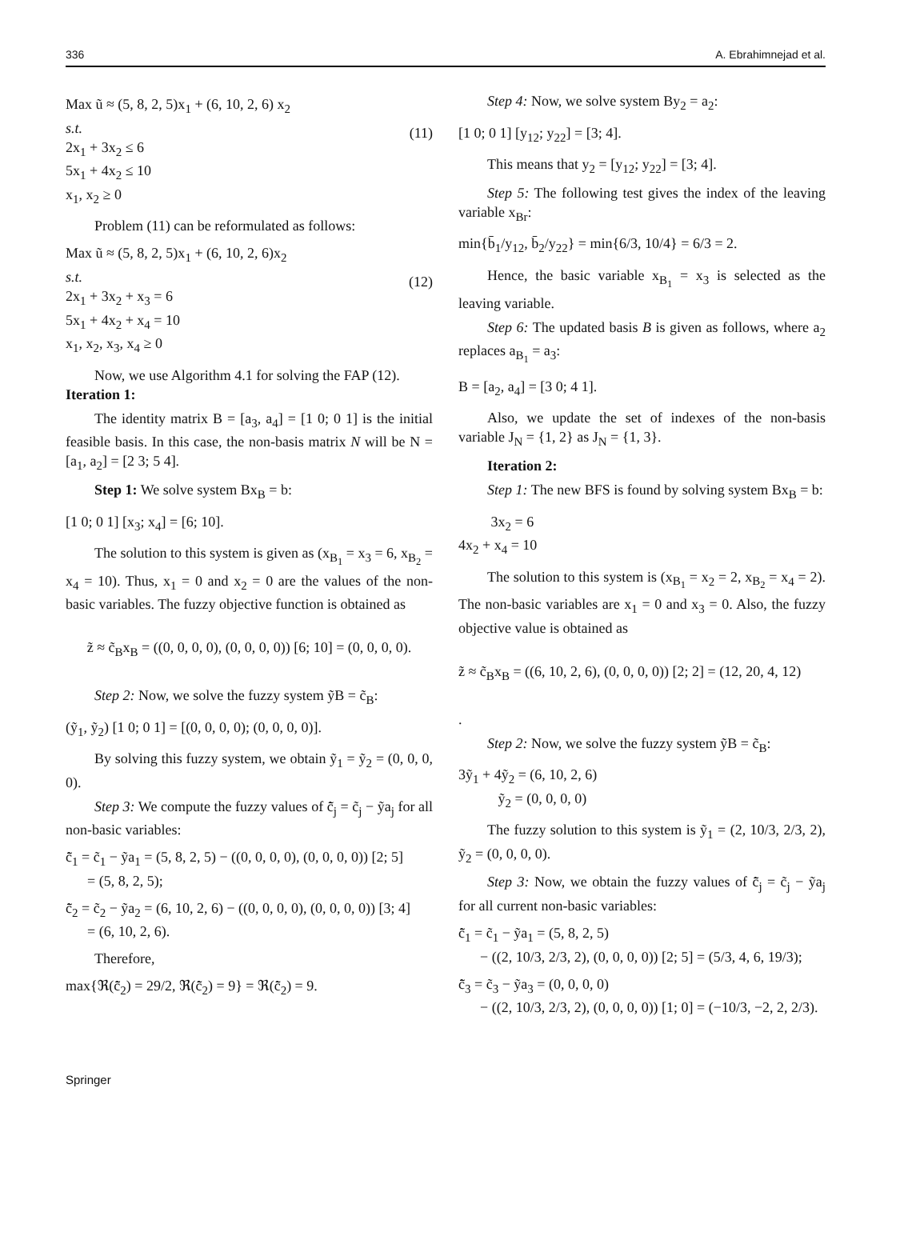336 A. Ebrahimnejad et al.
Max ũ ≈ (5, 8, 2, 5)x<sub>1</sub> + (6, 10, 2, 6) x<sub>2</sub>
s.t.
2x<sub>1</sub> + 3x<sub>2</sub> ≤ 6
5x<sub>1</sub> + 4x<sub>2</sub> ≤ 10
x<sub>1</sub>, x<sub>2</sub> ≥ 0
(11)
Problem (11) can be reformulated as follows:
Max ũ ≈ (5, 8, 2, 5)x<sub>1</sub> + (6, 10, 2, 6)x<sub>2</sub>
s.t.
2x<sub>1</sub> + 3x<sub>2</sub> + x<sub>3</sub> = 6
5x<sub>1</sub> + 4x<sub>2</sub> + x<sub>4</sub> = 10
x<sub>1</sub>, x<sub>2</sub>, x<sub>3</sub>, x<sub>4</sub> ≥ 0
(12)
Now, we use Algorithm 4.1 for solving the FAP (12).
Iteration 1:
The identity matrix B = [a<sub>3</sub>, a<sub>4</sub>] = [1 0; 0 1] is the initial feasible basis. In this case, the non-basis matrix N will be N = [a<sub>1</sub>, a<sub>2</sub>] = [2 3; 5 4].
Step 1: We solve system Bx<sub>B</sub> = b:
[1 0; 0 1] [x<sub>3</sub>; x<sub>4</sub>] = [6; 10].
The solution to this system is given as (x<sub>B<sub>1</sub></sub> = x<sub>3</sub> = 6, x<sub>B<sub>2</sub></sub> = x<sub>4</sub> = 10). Thus, x<sub>1</sub> = 0 and x<sub>2</sub> = 0 are the values of the non-basic variables. The fuzzy objective function is obtained as
z̃ ≈ c̃<sub>B</sub>x<sub>B</sub> = ((0, 0, 0, 0), (0, 0, 0, 0)) [6; 10] = (0, 0, 0, 0).
Step 2: Now, we solve the fuzzy system ỹB = c̃<sub>B</sub>:
(ỹ<sub>1</sub>, ỹ<sub>2</sub>) [1 0; 0 1] = [(0, 0, 0, 0); (0, 0, 0, 0)].
By solving this fuzzy system, we obtain ỹ<sub>1</sub> = ỹ<sub>2</sub> = (0, 0, 0, 0).
Step 3: We compute the fuzzy values of c̃̄<sub>j</sub> = c̃<sub>j</sub> − ỹa<sub>j</sub> for all non-basic variables:
c̃̄<sub>1</sub> = c̃<sub>1</sub> − ỹa<sub>1</sub> = (5, 8, 2, 5) − ((0, 0, 0, 0), (0, 0, 0, 0)) [2; 5]
= (5, 8, 2, 5);
c̃̄<sub>2</sub> = c̃<sub>2</sub> − ỹa<sub>2</sub> = (6, 10, 2, 6) − ((0, 0, 0, 0), (0, 0, 0, 0)) [3; 4]
= (6, 10, 2, 6).
Therefore,
max{ℜ(c̃̄<sub>2</sub>) = 29/2, ℜ(c̃̄<sub>2</sub>) = 9} = ℜ(c̃̄<sub>2</sub>) = 9.
Step 4: Now, we solve system By<sub>2</sub> = a<sub>2</sub>:
[1 0; 0 1] [y<sub>12</sub>; y<sub>22</sub>] = [3; 4].
This means that y<sub>2</sub> = [y<sub>12</sub>; y<sub>22</sub>] = [3; 4].
Step 5: The following test gives the index of the leaving variable x<sub>Br</sub>:
min{b̄<sub>1</sub>/y<sub>12</sub>, b̄<sub>2</sub>/y<sub>22</sub>} = min{6/3, 10/4} = 6/3 = 2.
Hence, the basic variable x<sub>B<sub>1</sub></sub> = x<sub>3</sub> is selected as the leaving variable.
Step 6: The updated basis B is given as follows, where a<sub>2</sub> replaces a<sub>B<sub>1</sub></sub> = a<sub>3</sub>:
B = [a<sub>2</sub>, a<sub>4</sub>] = [3 0; 4 1].
Also, we update the set of indexes of the non-basis variable J<sub>N</sub> = {1, 2} as J<sub>N</sub> = {1, 3}.
Iteration 2:
Step 1: The new BFS is found by solving system Bx<sub>B</sub> = b:
3x<sub>2</sub> = 6
4x<sub>2</sub> + x<sub>4</sub> = 10
The solution to this system is (x<sub>B<sub>1</sub></sub> = x<sub>2</sub> = 2, x<sub>B<sub>2</sub></sub> = x<sub>4</sub> = 2). The non-basic variables are x<sub>1</sub> = 0 and x<sub>3</sub> = 0. Also, the fuzzy objective value is obtained as
z̃ ≈ c̃<sub>B</sub>x<sub>B</sub> = ((6, 10, 2, 6), (0, 0, 0, 0)) [2; 2] = (12, 20, 4, 12)
.
Step 2: Now, we solve the fuzzy system ỹB = c̃<sub>B</sub>:
3ỹ<sub>1</sub> + 4ỹ<sub>2</sub> = (6, 10, 2, 6)
ỹ<sub>2</sub> = (0, 0, 0, 0)
The fuzzy solution to this system is ỹ<sub>1</sub> = (2, 10/3, 2/3, 2), ỹ<sub>2</sub> = (0, 0, 0, 0).
Step 3: Now, we obtain the fuzzy values of c̃̄<sub>j</sub> = c̃<sub>j</sub> − ỹa<sub>j</sub> for all current non-basic variables:
c̃̄<sub>1</sub> = c̃<sub>1</sub> − ỹa<sub>1</sub> = (5, 8, 2, 5)
− ((2, 10/3, 2/3, 2), (0, 0, 0, 0)) [2; 5] = (5/3, 4, 6, 19/3);
c̃̄<sub>3</sub> = c̃<sub>3</sub> − ỹa<sub>3</sub> = (0, 0, 0, 0)
− ((2, 10/3, 2/3, 2), (0, 0, 0, 0)) [1; 0] = (−10/3, −2, 2, 2/3).
Springer